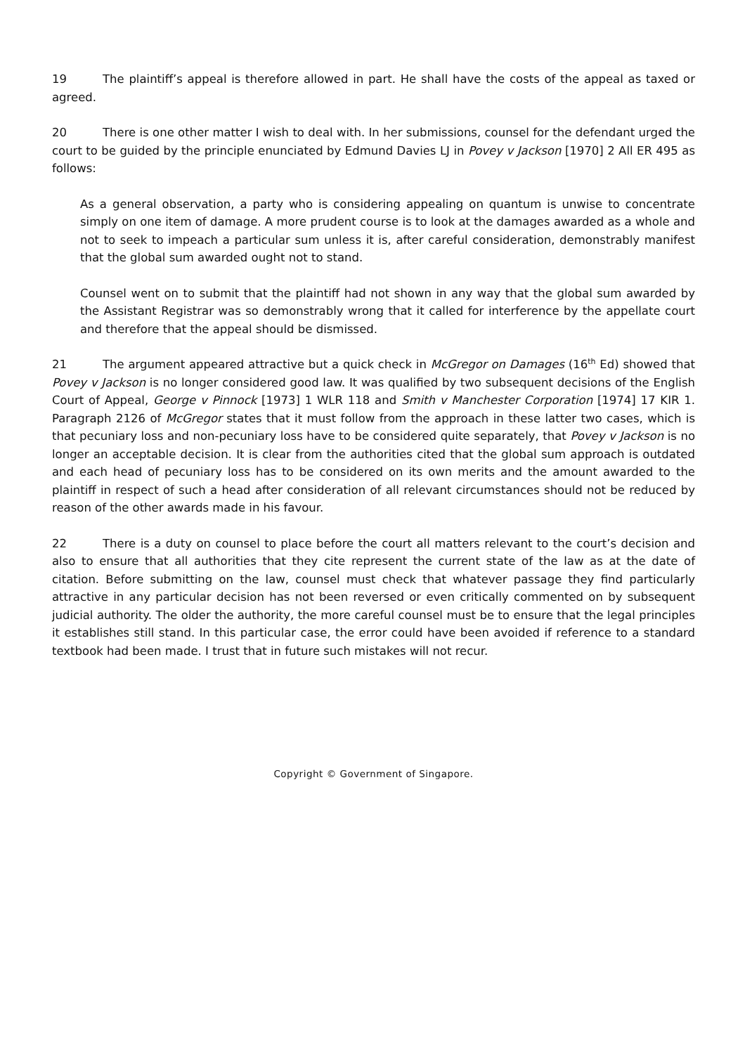19 The plaintiff’s appeal is therefore allowed in part. He shall have the costs of the appeal as taxed or agreed.
20 There is one other matter I wish to deal with. In her submissions, counsel for the defendant urged the court to be guided by the principle enunciated by Edmund Davies LJ in Povey v Jackson [1970] 2 All ER 495 as follows:
As a general observation, a party who is considering appealing on quantum is unwise to concentrate simply on one item of damage. A more prudent course is to look at the damages awarded as a whole and not to seek to impeach a particular sum unless it is, after careful consideration, demonstrably manifest that the global sum awarded ought not to stand.
Counsel went on to submit that the plaintiff had not shown in any way that the global sum awarded by the Assistant Registrar was so demonstrably wrong that it called for interference by the appellate court and therefore that the appeal should be dismissed.
21 The argument appeared attractive but a quick check in McGregor on Damages (16<sup>th</sup> Ed) showed that Povey v Jackson is no longer considered good law. It was qualified by two subsequent decisions of the English Court of Appeal, George v Pinnock [1973] 1 WLR 118 and Smith v Manchester Corporation [1974] 17 KIR 1. Paragraph 2126 of McGregor states that it must follow from the approach in these latter two cases, which is that pecuniary loss and non-pecuniary loss have to be considered quite separately, that Povey v Jackson is no longer an acceptable decision. It is clear from the authorities cited that the global sum approach is outdated and each head of pecuniary loss has to be considered on its own merits and the amount awarded to the plaintiff in respect of such a head after consideration of all relevant circumstances should not be reduced by reason of the other awards made in his favour.
22 There is a duty on counsel to place before the court all matters relevant to the court’s decision and also to ensure that all authorities that they cite represent the current state of the law as at the date of citation. Before submitting on the law, counsel must check that whatever passage they find particularly attractive in any particular decision has not been reversed or even critically commented on by subsequent judicial authority. The older the authority, the more careful counsel must be to ensure that the legal principles it establishes still stand. In this particular case, the error could have been avoided if reference to a standard textbook had been made. I trust that in future such mistakes will not recur.
Copyright © Government of Singapore.